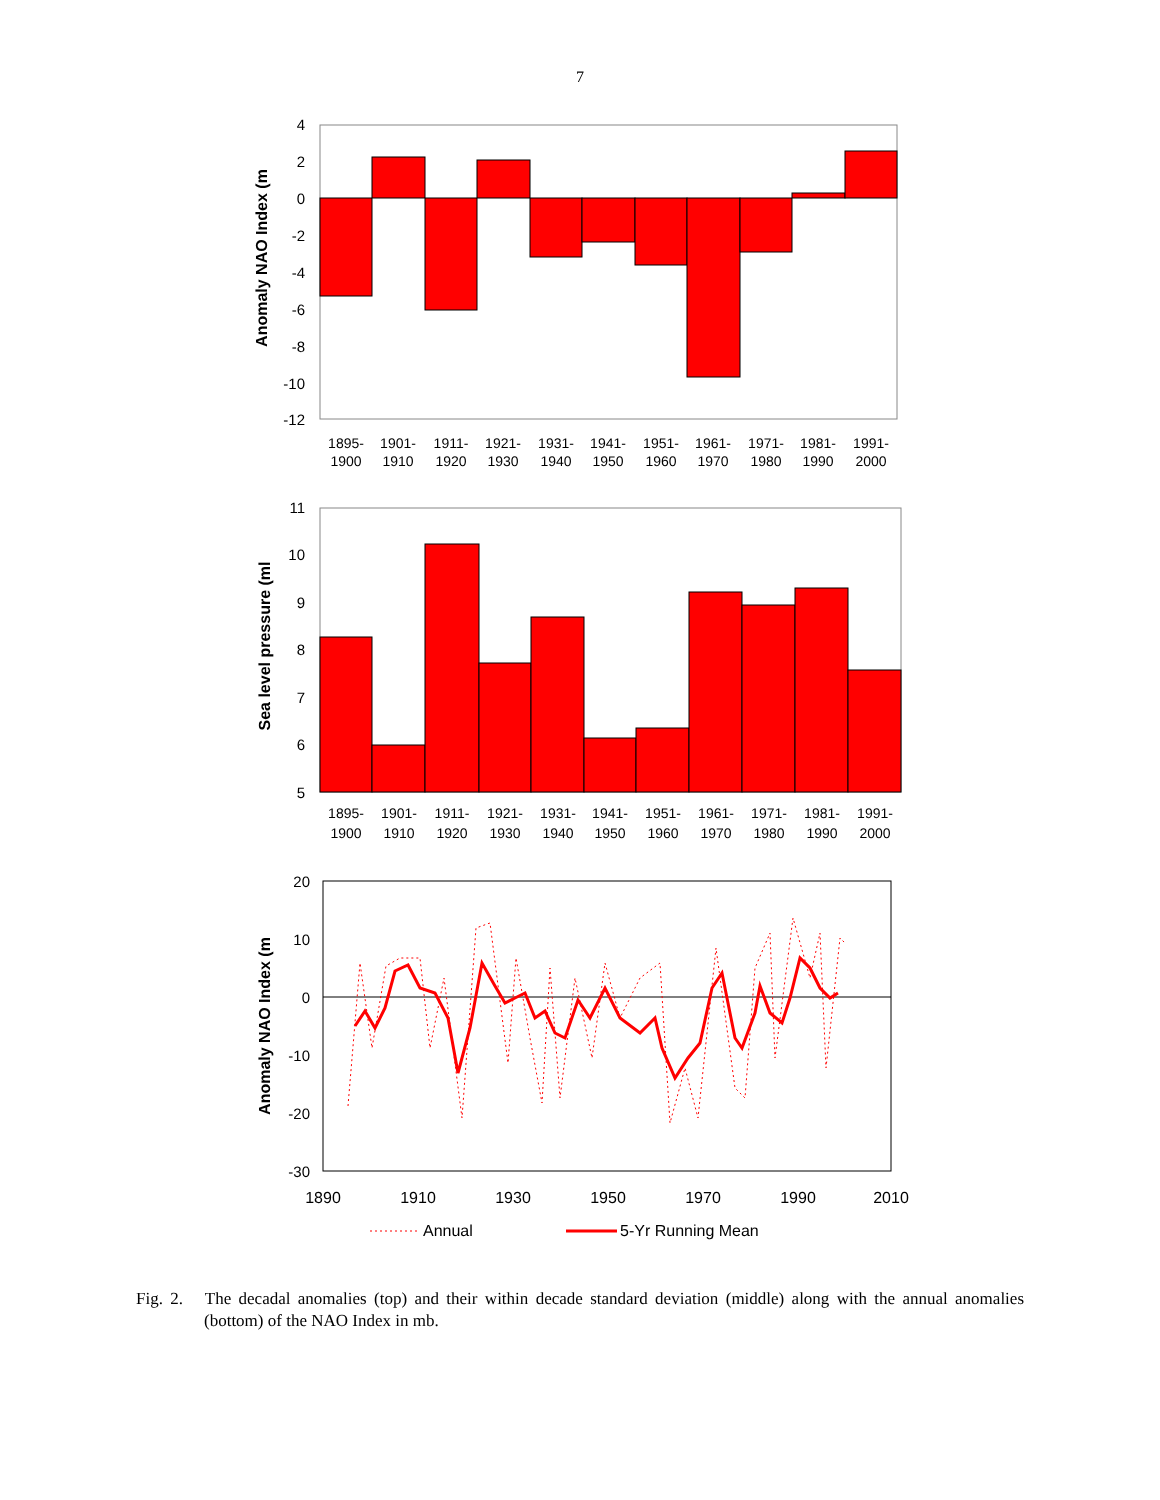7
4
2
0
-2
-4
-6
-8
-10
-12
Anomaly NAO Index (m
1895-
1901-
1911-
1921-
1931-
1941-
1951-
1961-
1971-
1981-
1991-
1900
1910
1920
1930
1940
1950
1960
1970
1980
1990
2000
11
10
9
8
7
6
5
Sea level pressure (ml
1895-
1901-
1911-
1921-
1931-
1941-
1951-
1961-
1971-
1981-
1991-
1900
1910
1920
1930
1940
1950
1960
1970
1980
1990
2000
20
10
0
-10
-20
-30
1890
1910
1930
1950
1970
1990
2010
Anomaly NAO Index (m
Annual
5-Yr Running Mean
Fig. 2. The decadal anomalies (top) and their within decade standard deviation (middle) along with the annual anomalies (bottom) of the NAO Index in mb.